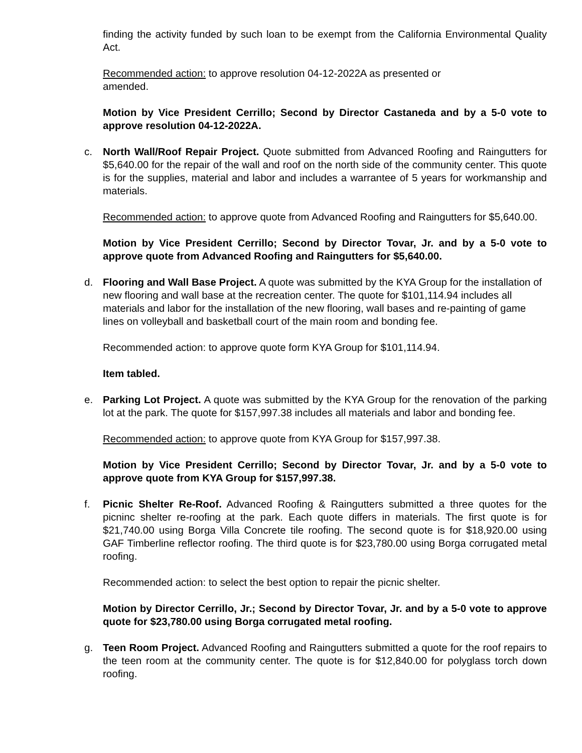finding the activity funded by such loan to be exempt from the California Environmental Quality Act.
Recommended action: to approve resolution 04-12-2022A as presented or
amended.
Motion by Vice President Cerrillo; Second by Director Castaneda and by a 5-0 vote to approve resolution 04-12-2022A.
c. North Wall/Roof Repair Project. Quote submitted from Advanced Roofing and Raingutters for $5,640.00 for the repair of the wall and roof on the north side of the community center. This quote is for the supplies, material and labor and includes a warrantee of 5 years for workmanship and materials.
Recommended action: to approve quote from Advanced Roofing and Raingutters for $5,640.00.
Motion by Vice President Cerrillo; Second by Director Tovar, Jr. and by a 5-0 vote to approve quote from Advanced Roofing and Raingutters for $5,640.00.
d. Flooring and Wall Base Project. A quote was submitted by the KYA Group for the installation of new flooring and wall base at the recreation center. The quote for $101,114.94 includes all materials and labor for the installation of the new flooring, wall bases and re-painting of game lines on volleyball and basketball court of the main room and bonding fee.
Recommended action: to approve quote form KYA Group for $101,114.94.
Item tabled.
e. Parking Lot Project. A quote was submitted by the KYA Group for the renovation of the parking lot at the park. The quote for $157,997.38 includes all materials and labor and bonding fee.
Recommended action: to approve quote from KYA Group for $157,997.38.
Motion by Vice President Cerrillo; Second by Director Tovar, Jr. and by a 5-0 vote to approve quote from KYA Group for $157,997.38.
f. Picnic Shelter Re-Roof. Advanced Roofing & Raingutters submitted a three quotes for the picninc shelter re-roofing at the park. Each quote differs in materials. The first quote is for $21,740.00 using Borga Villa Concrete tile roofing. The second quote is for $18,920.00 using GAF Timberline reflector roofing. The third quote is for $23,780.00 using Borga corrugated metal roofing.
Recommended action: to select the best option to repair the picnic shelter.
Motion by Director Cerrillo, Jr.; Second by Director Tovar, Jr. and by a 5-0 vote to approve quote for $23,780.00 using Borga corrugated metal roofing.
g. Teen Room Project. Advanced Roofing and Raingutters submitted a quote for the roof repairs to the teen room at the community center. The quote is for $12,840.00 for polyglass torch down roofing.